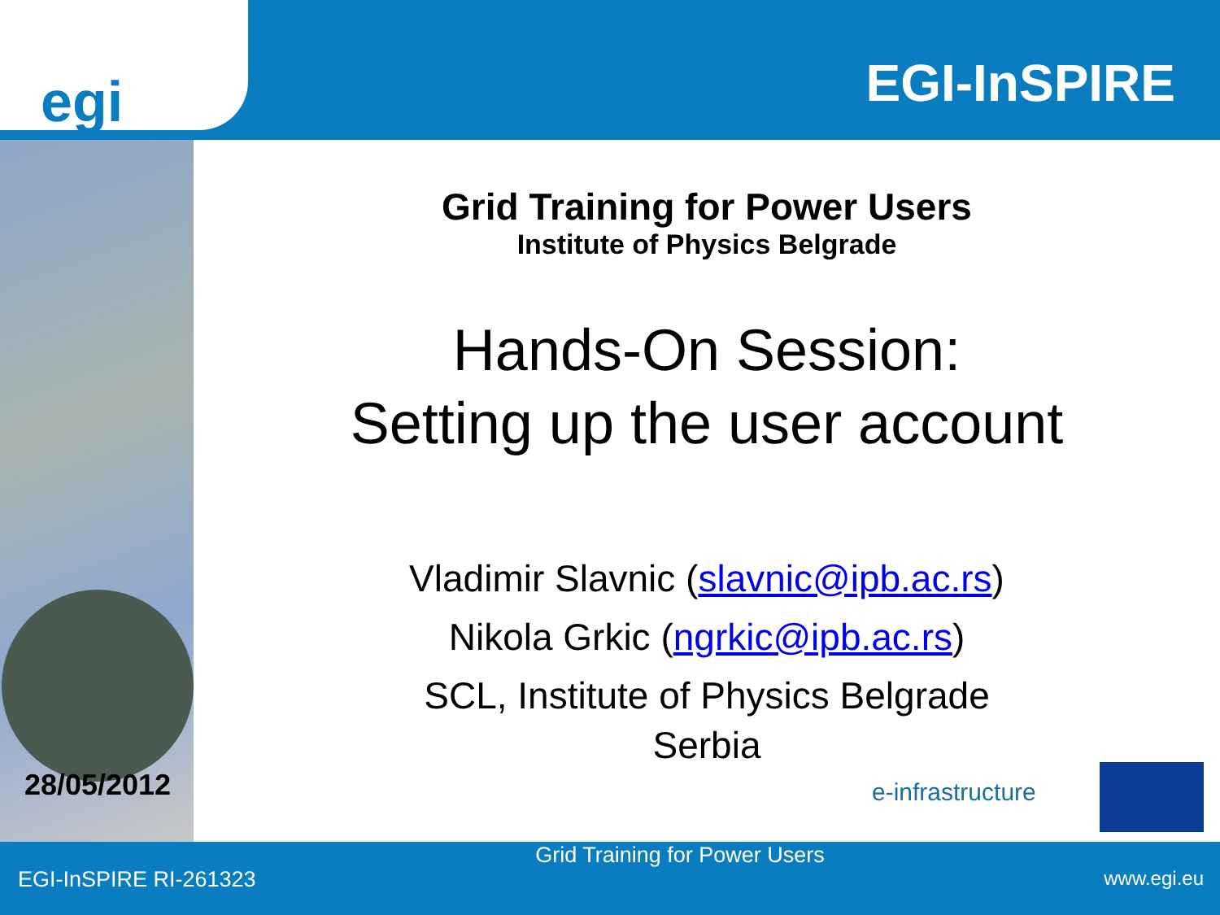egi
EGI-InSPIRE
Grid Training for Power Users
Institute of Physics Belgrade
Hands-On Session:
Setting up the user account
Vladimir Slavnic (slavnic@ipb.ac.rs)
Nikola Grkic (ngrkic@ipb.ac.rs)
SCL, Institute of Physics Belgrade
Serbia
28/05/2012
e-infrastructure
EGI-InSPIRE RI-261323
Grid Training for Power Users
www.egi.eu